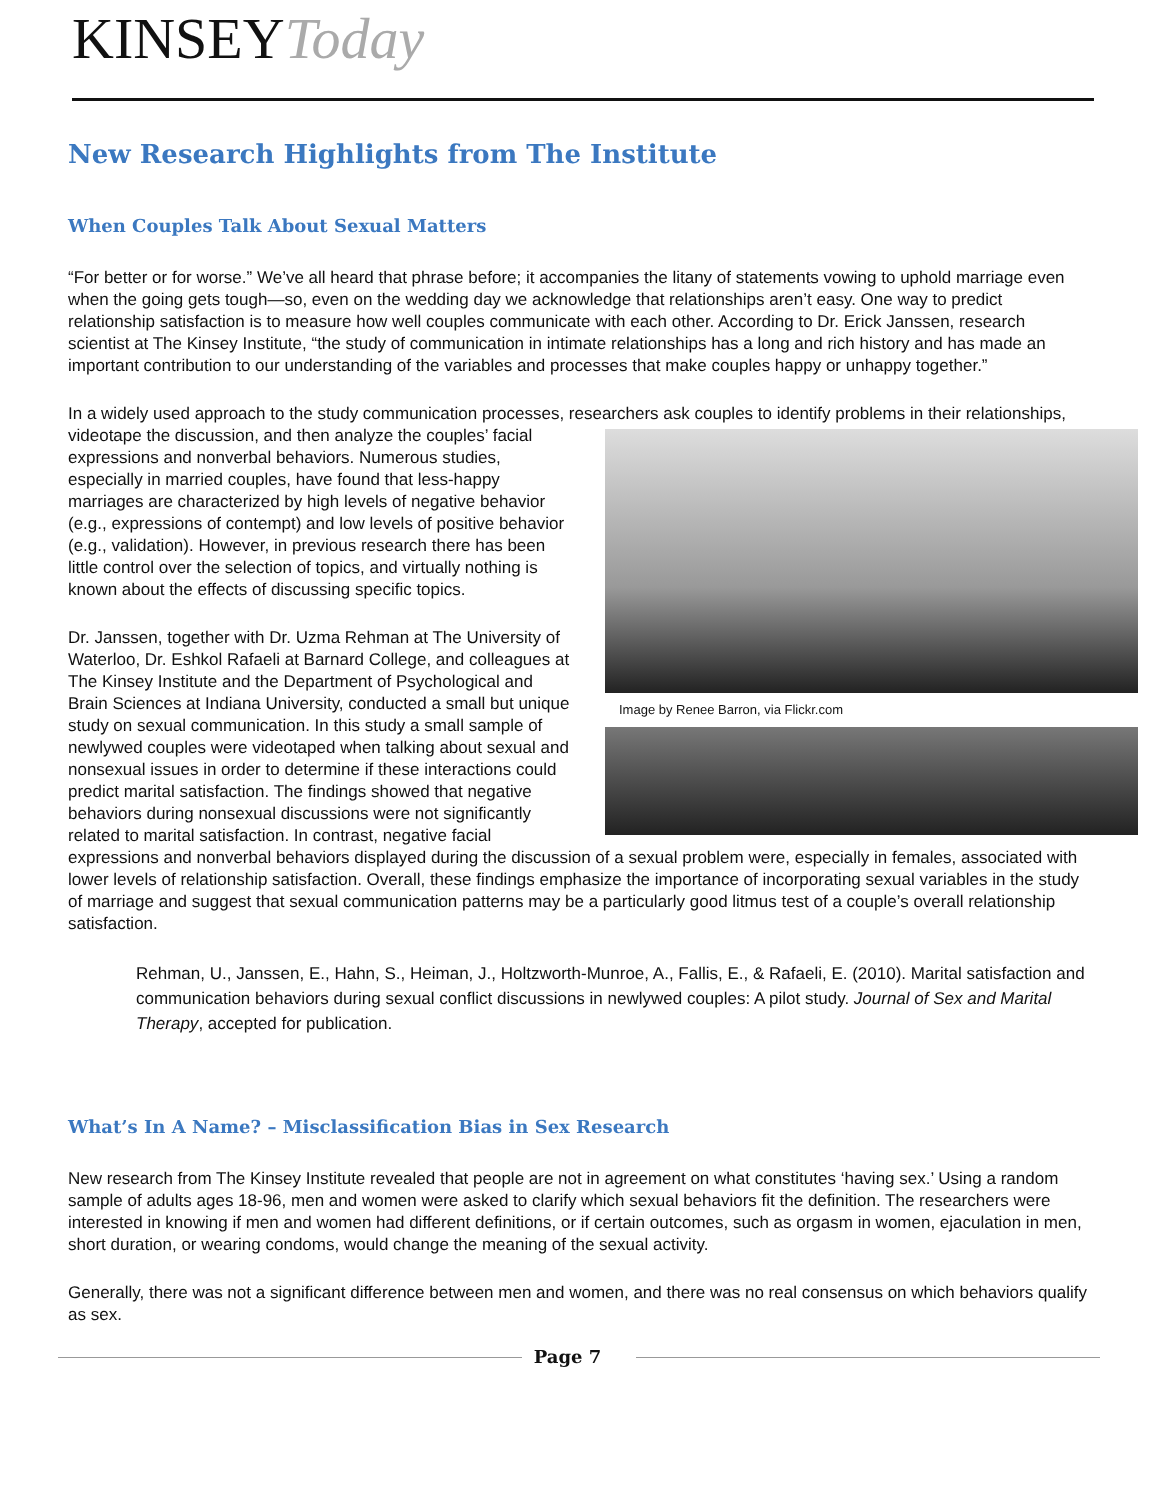KINSEYToday
New Research Highlights from The Institute
When Couples Talk About Sexual Matters
“For better or for worse.” We’ve all heard that phrase before; it accompanies the litany of statements vowing to uphold marriage even when the going gets tough—so, even on the wedding day we acknowledge that relationships aren’t easy. One way to predict relationship satisfaction is to measure how well couples communicate with each other. According to Dr. Erick Janssen, research scientist at The Kinsey Institute, “the study of communication in intimate relationships has a long and rich history and has made an important contribution to our understanding of the variables and processes that make couples happy or unhappy together.”
In a widely used approach to the study communication processes, researchers ask couples to identify problems in their Image by Renee Barron, via Flickr.com relationships, videotape the discussion, and then analyze the couples’ facial expressions and nonverbal behaviors. Numerous studies, especially in married couples, have found that less-happy marriages are characterized by high levels of negative behavior (e.g., expressions of contempt) and low levels of positive behavior (e.g., validation). However, in previous research there has been little control over the selection of topics, and virtually nothing is known about the effects of discussing specific topics.
Dr. Janssen, together with Dr. Uzma Rehman at The University of Waterloo, Dr. Eshkol Rafaeli at Barnard College, and colleagues at The Kinsey Institute and the Department of Psychological and Brain Sciences at Indiana University, conducted a small but unique study on sexual communication. In this study a small sample of newlywed couples were videotaped when talking about sexual and nonsexual issues in order to determine if these interactions could predict marital satisfaction. The findings showed that negative behaviors during nonsexual discussions were not significantly related to marital satisfaction. In contrast, negative facial expressions and nonverbal behaviors displayed during the discussion of a sexual problem were, especially in females, associated with lower levels of relationship satisfaction. Overall, these findings emphasize the importance of incorporating sexual variables in the study of marriage and suggest that sexual communication patterns may be a particularly good litmus test of a couple’s overall relationship satisfaction.
Rehman, U., Janssen, E., Hahn, S., Heiman, J., Holtzworth-Munroe, A., Fallis, E., & Rafaeli, E. (2010). Marital satisfaction and communication behaviors during sexual conflict discussions in newlywed couples: A pilot study. Journal of Sex and Marital Therapy, accepted for publication.
What’s In A Name? – Misclassification Bias in Sex Research
New research from The Kinsey Institute revealed that people are not in agreement on what constitutes ‘having sex.’ Using a random sample of adults ages 18-96, men and women were asked to clarify which sexual behaviors fit the definition. The researchers were interested in knowing if men and women had different definitions, or if certain outcomes, such as orgasm in women, ejaculation in men, short duration, or wearing condoms, would change the meaning of the sexual activity.
Generally, there was not a significant difference between men and women, and there was no real consensus on which behaviors qualify as sex.
Page 7